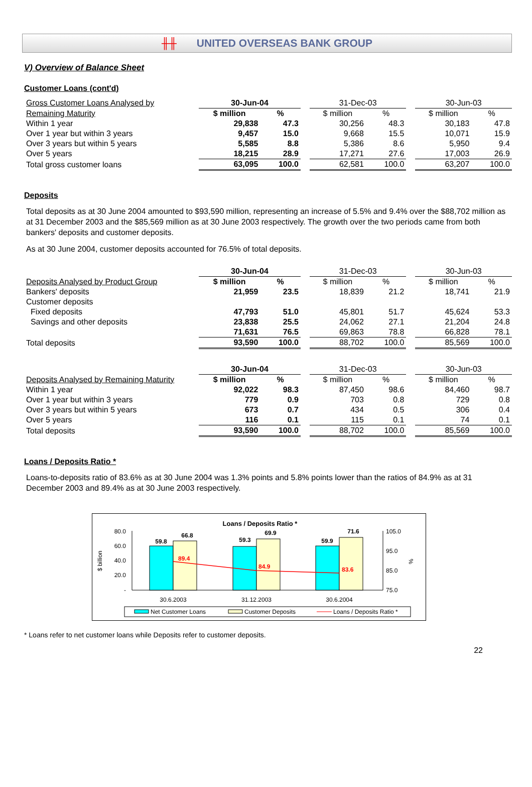╫╫ UNITED OVERSEAS BANK GROUP
V) Overview of Balance Sheet
Customer Loans (cont'd)
| Gross Customer Loans Analysed by | 30-Jun-04 | | | 31-Dec-03 | | | 30-Jun-03 | |
| Remaining Maturity | $ million | % | | $ million | % | | $ million | % |
| Within 1 year | 29,838 | 47.3 | | 30,256 | 48.3 | | 30,183 | 47.8 |
| Over 1 year but within 3 years | 9,457 | 15.0 | | 9,668 | 15.5 | | 10,071 | 15.9 |
| Over 3 years but within 5 years | 5,585 | 8.8 | | 5,386 | 8.6 | | 5,950 | 9.4 |
| Over 5 years | 18,215 | 28.9 | | 17,271 | 27.6 | | 17,003 | 26.9 |
| Total gross customer loans | 63,095 | 100.0 | | 62,581 | 100.0 | | 63,207 | 100.0 |
Deposits
Total deposits as at 30 June 2004 amounted to $93,590 million, representing an increase of 5.5% and 9.4% over the $88,702 million as at 31 December 2003 and the $85,569 million as at 30 June 2003 respectively. The growth over the two periods came from both bankers' deposits and customer deposits.
As at 30 June 2004, customer deposits accounted for 76.5% of total deposits.
| | 30-Jun-04 | | | 31-Dec-03 | | | 30-Jun-03 | |
| Deposits Analysed by Product Group | $ million | % | | $ million | % | | $ million | % |
| Bankers' deposits | 21,959 | 23.5 | | 18,839 | 21.2 | | 18,741 | 21.9 |
| Customer deposits | | | | | | | | |
| Fixed deposits | 47,793 | 51.0 | | 45,801 | 51.7 | | 45,624 | 53.3 |
| Savings and other deposits | 23,838 | 25.5 | | 24,062 | 27.1 | | 21,204 | 24.8 |
| | 71,631 | 76.5 | | 69,863 | 78.8 | | 66,828 | 78.1 |
| Total deposits | 93,590 | 100.0 | | 88,702 | 100.0 | | 85,569 | 100.0 |
| | 30-Jun-04 | | | 31-Dec-03 | | | 30-Jun-03 | |
| Deposits Analysed by Remaining Maturity | $ million | % | | $ million | % | | $ million | % |
| Within 1 year | 92,022 | 98.3 | | 87,450 | 98.6 | | 84,460 | 98.7 |
| Over 1 year but within 3 years | 779 | 0.9 | | 703 | 0.8 | | 729 | 0.8 |
| Over 3 years but within 5 years | 673 | 0.7 | | 434 | 0.5 | | 306 | 0.4 |
| Over 5 years | 116 | 0.1 | | 115 | 0.1 | | 74 | 0.1 |
| Total deposits | 93,590 | 100.0 | | 88,702 | 100.0 | | 85,569 | 100.0 |
Loans / Deposits Ratio *
Loans-to-deposits ratio of 83.6% as at 30 June 2004 was 1.3% points and 5.8% points lower than the ratios of 84.9% as at 31 December 2003 and 89.4% as at 30 June 2003 respectively.
Loans / Deposits Ratio *
80.0
60.0
40.0
20.0
-
105.0
95.0
85.0
75.0
$ billion
%
59.8
66.8
59.3
69.9
59.9
71.6
89.4
84.9
83.6
30.6.2003
31.12.2003
30.6.2004
Net Customer Loans
Customer Deposits
Loans / Deposits Ratio *
* Loans refer to net customer loans while Deposits refer to customer deposits.
22